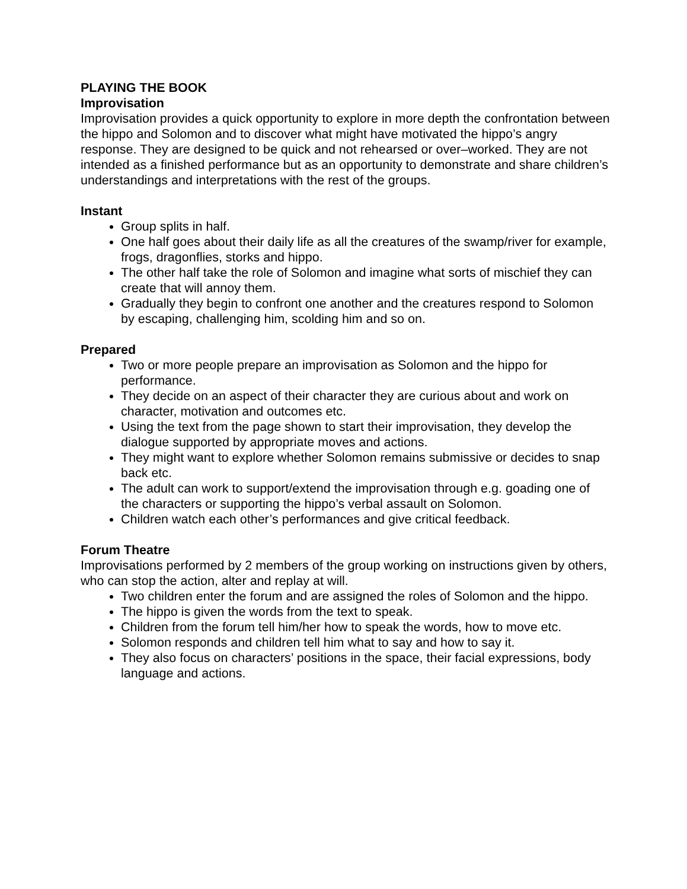PLAYING THE BOOK
Improvisation
Improvisation provides a quick opportunity to explore in more depth the confrontation between the hippo and Solomon and to discover what might have motivated the hippo’s angry response. They are designed to be quick and not rehearsed or over–worked. They are not intended as a finished performance but as an opportunity to demonstrate and share children’s understandings and interpretations with the rest of the groups.
Instant
Group splits in half.
One half goes about their daily life as all the creatures of the swamp/river for example, frogs, dragonflies, storks and hippo.
The other half take the role of Solomon and imagine what sorts of mischief they can create that will annoy them.
Gradually they begin to confront one another and the creatures respond to Solomon by escaping, challenging him, scolding him and so on.
Prepared
Two or more people prepare an improvisation as Solomon and the hippo for performance.
They decide on an aspect of their character they are curious about and work on character, motivation and outcomes etc.
Using the text from the page shown to start their improvisation, they develop the dialogue supported by appropriate moves and actions.
They might want to explore whether Solomon remains submissive or decides to snap back etc.
The adult can work to support/extend the improvisation through e.g. goading one of the characters or supporting the hippo’s verbal assault on Solomon.
Children watch each other’s performances and give critical feedback.
Forum Theatre
Improvisations performed by 2 members of the group working on instructions given by others, who can stop the action, alter and replay at will.
Two children enter the forum and are assigned the roles of Solomon and the hippo.
The hippo is given the words from the text to speak.
Children from the forum tell him/her how to speak the words, how to move etc.
Solomon responds and children tell him what to say and how to say it.
They also focus on characters’ positions in the space, their facial expressions, body language and actions.